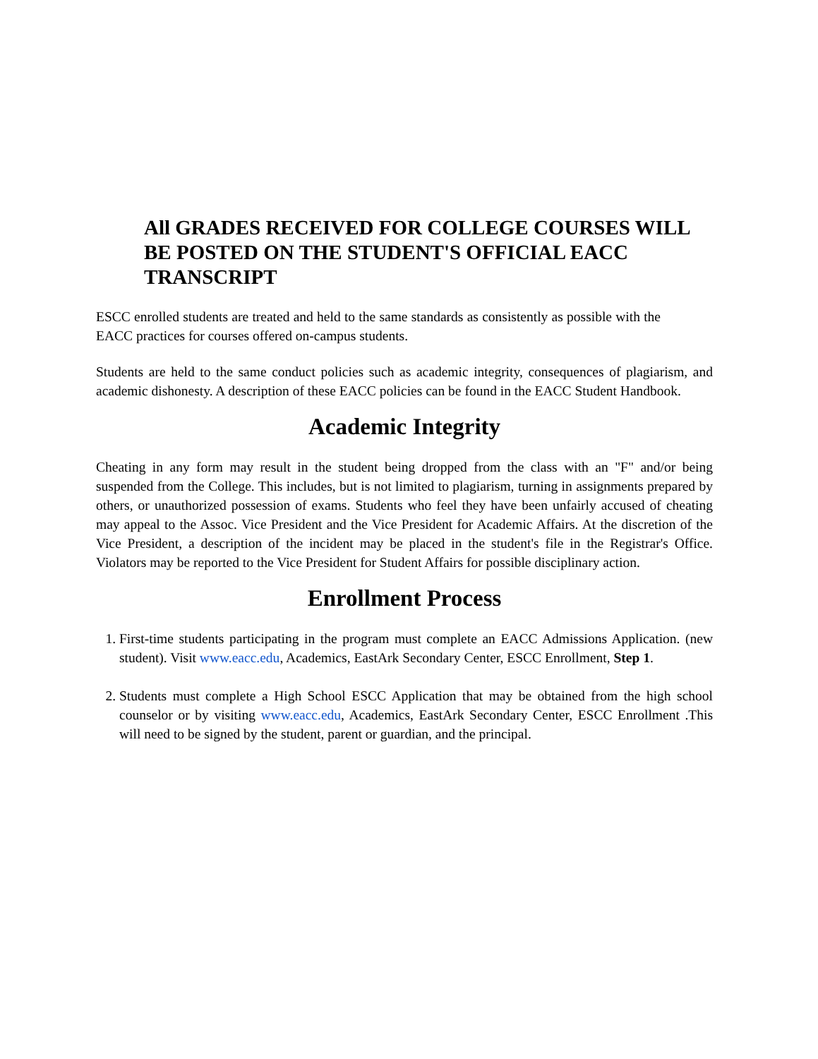All GRADES RECEIVED FOR COLLEGE COURSES WILL BE POSTED ON THE STUDENT'S OFFICIAL EACC TRANSCRIPT
ESCC enrolled students are treated and held to the same standards as consistently as possible with the EACC practices for courses offered on-campus students.
Students are held to the same conduct policies such as academic integrity, consequences of plagiarism, and academic dishonesty. A description of these EACC policies can be found in the EACC Student Handbook.
Academic Integrity
Cheating in any form may result in the student being dropped from the class with an "F" and/or being suspended from the College. This includes, but is not limited to plagiarism, turning in assignments prepared by others, or unauthorized possession of exams. Students who feel they have been unfairly accused of cheating may appeal to the Assoc. Vice President and the Vice President for Academic Affairs. At the discretion of the Vice President, a description of the incident may be placed in the student's file in the Registrar's Office. Violators may be reported to the Vice President for Student Affairs for possible disciplinary action.
Enrollment Process
1. First-time students participating in the program must complete an EACC Admissions Application. (new student). Visit www.eacc.edu, Academics, EastArk Secondary Center, ESCC Enrollment, Step 1.
2. Students must complete a High School ESCC Application that may be obtained from the high school counselor or by visiting www.eacc.edu, Academics, EastArk Secondary Center, ESCC Enrollment .This will need to be signed by the student, parent or guardian, and the principal.